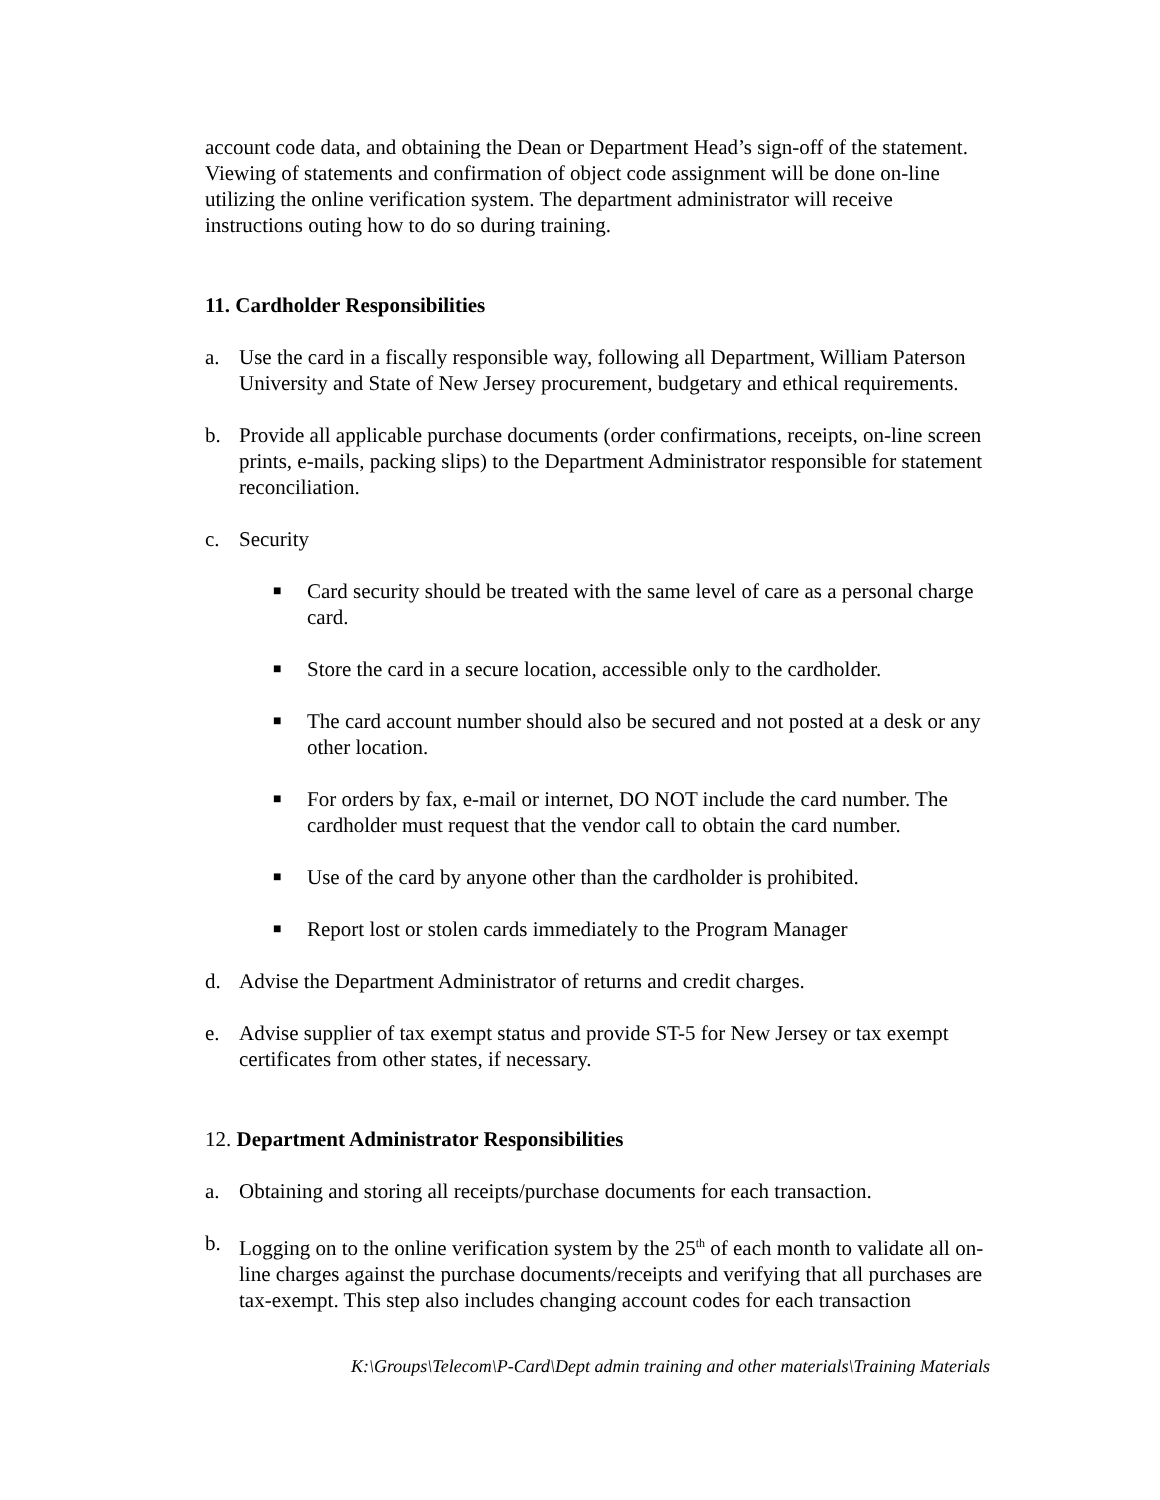account code data, and obtaining the Dean or Department Head’s sign-off of the statement. Viewing of statements and confirmation of object code assignment will be done on-line utilizing the online verification system. The department administrator will receive instructions outing how to do so during training.
11. Cardholder Responsibilities
a. Use the card in a fiscally responsible way, following all Department, William Paterson University and State of New Jersey procurement, budgetary and ethical requirements.
b. Provide all applicable purchase documents (order confirmations, receipts, on-line screen prints, e-mails, packing slips) to the Department Administrator responsible for statement reconciliation.
c. Security
■ Card security should be treated with the same level of care as a personal charge card.
■ Store the card in a secure location, accessible only to the cardholder.
■ The card account number should also be secured and not posted at a desk or any other location.
■ For orders by fax, e-mail or internet, DO NOT include the card number. The cardholder must request that the vendor call to obtain the card number.
■ Use of the card by anyone other than the cardholder is prohibited.
■ Report lost or stolen cards immediately to the Program Manager
d. Advise the Department Administrator of returns and credit charges.
e. Advise supplier of tax exempt status and provide ST-5 for New Jersey or tax exempt certificates from other states, if necessary.
12. Department Administrator Responsibilities
a. Obtaining and storing all receipts/purchase documents for each transaction.
b. Logging on to the online verification system by the 25<sup>th</sup> of each month to validate all on-line charges against the purchase documents/receipts and verifying that all purchases are tax-exempt. This step also includes changing account codes for each transaction
K:\Groups\Telecom\P-Card\Dept admin training and other materials\Training Materials